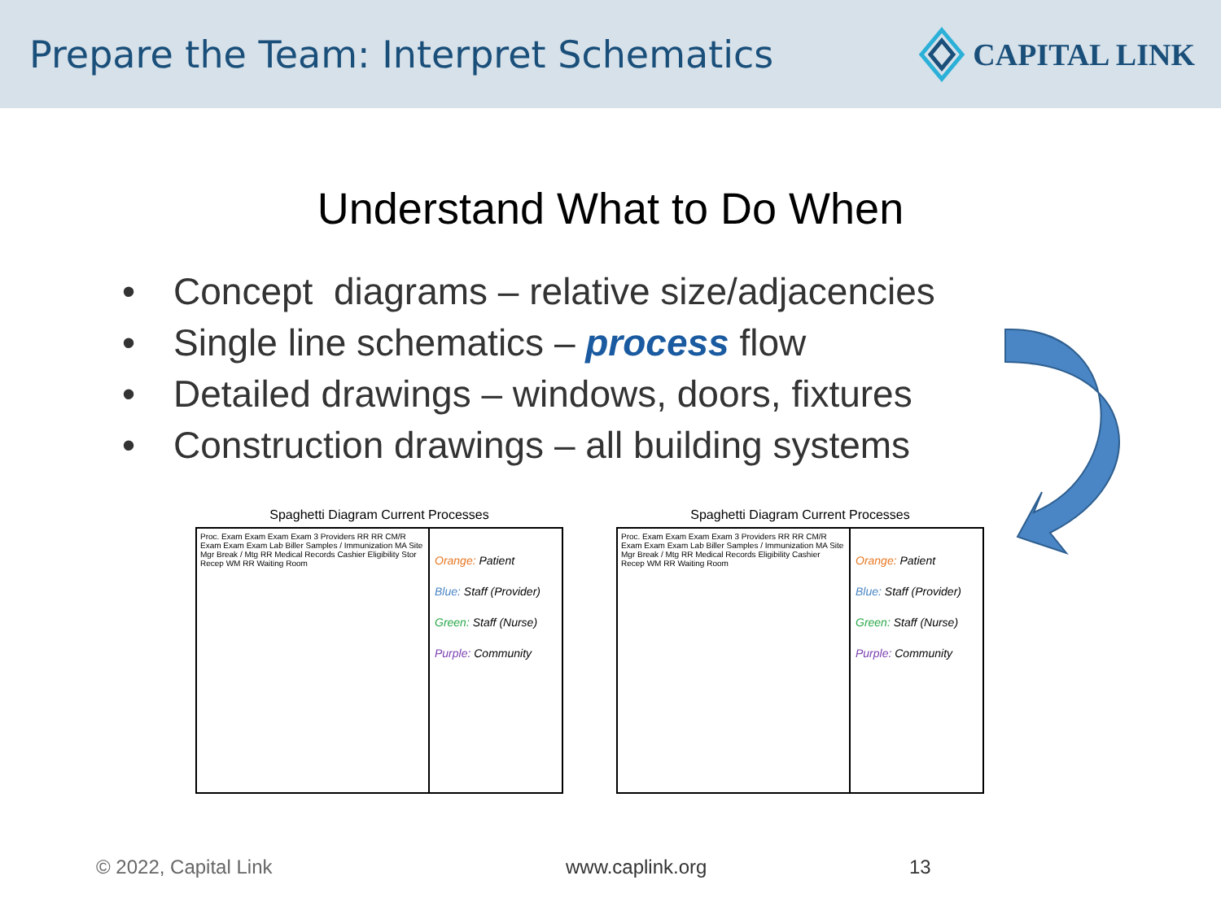Prepare the Team: Interpret Schematics
CAPITAL LINK
Understand What to Do When
• Concept diagrams – relative size/adjacencies
• Single line schematics – process flow
• Detailed drawings – windows, doors, fixtures
• Construction drawings – all building systems
Spaghetti Diagram Current Processes
Proc. Exam Exam Exam Exam 3 Providers RR RR CM/R Exam Exam Exam Lab Biller Samples / Immunization MA Site Mgr Break / Mtg RR Medical Records Cashier Eligibility Stor Recep WM RR Waiting Room
Orange: Patient
Blue: Staff (Provider)
Green: Staff (Nurse)
Purple: Community
Spaghetti Diagram Current Processes
Proc. Exam Exam Exam Exam 3 Providers RR RR CM/R Exam Exam Exam Lab Biller Samples / Immunization MA Site Mgr Break / Mtg RR Medical Records Eligibility Cashier Recep WM RR Waiting Room
Orange: Patient
Blue: Staff (Provider)
Green: Staff (Nurse)
Purple: Community
© 2022, Capital Link www.caplink.org 13